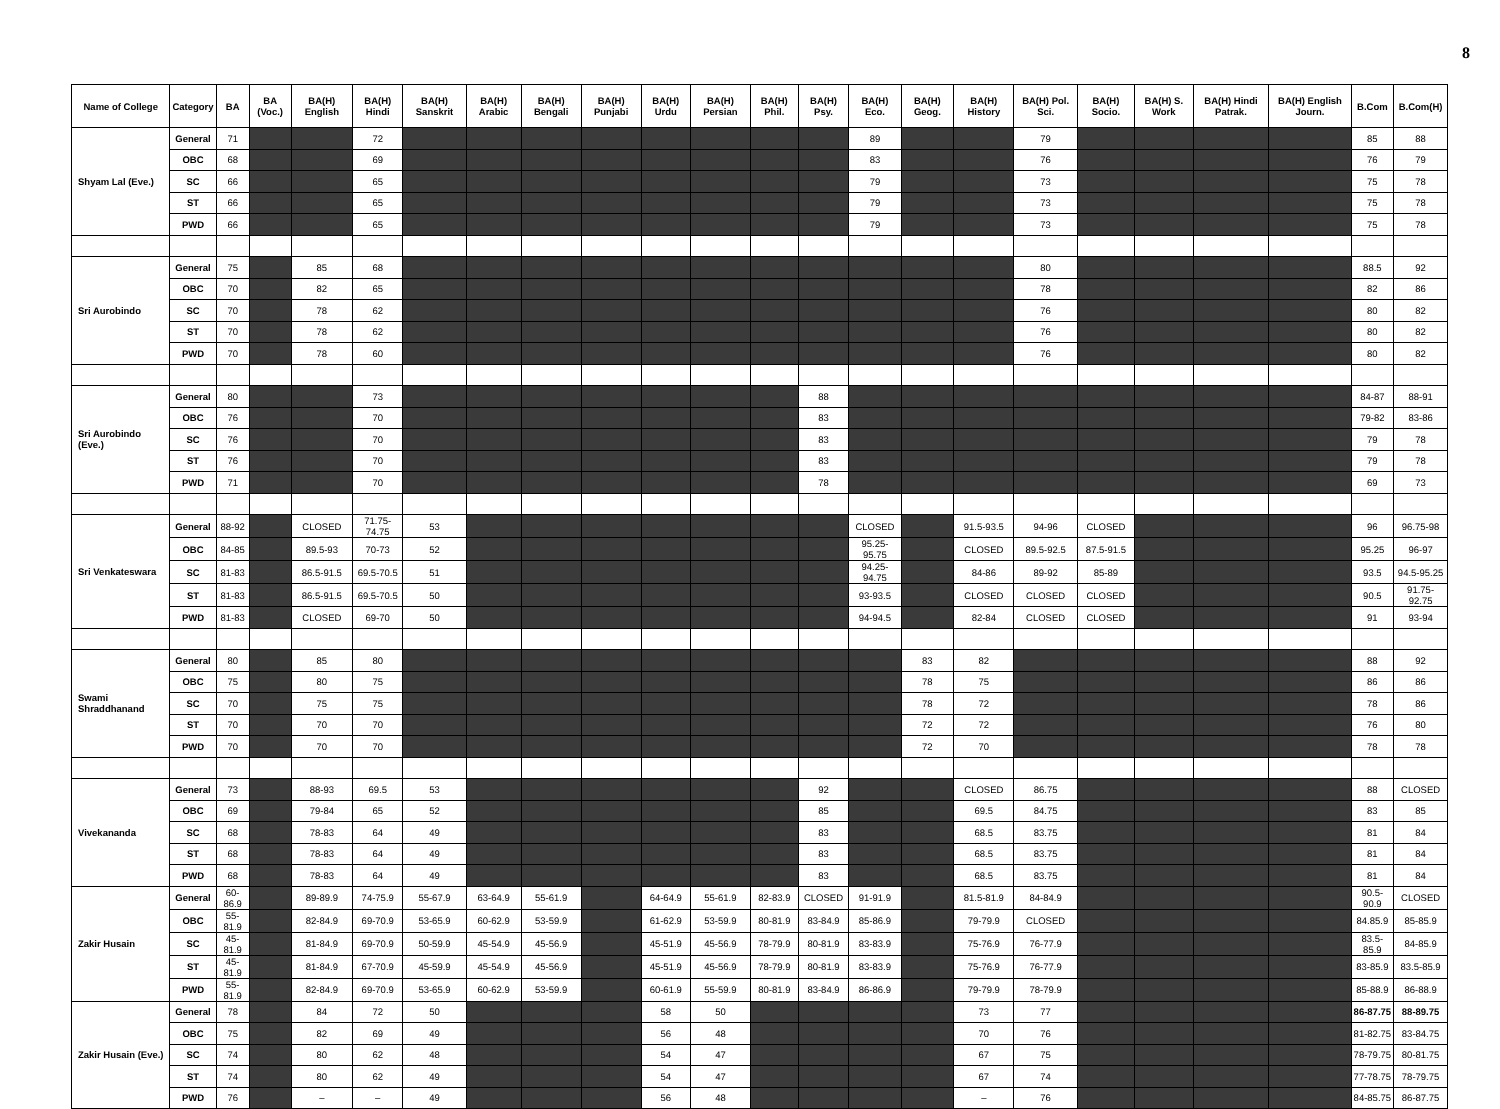8
| Name of College | Category | BA | BA (Voc.) | BA(H) English | BA(H) Hindi | BA(H) Sanskrit | BA(H) Arabic | BA(H) Bengali | BA(H) Punjabi | BA(H) Urdu | BA(H) Persian | BA(H) Phil. | BA(H) Psy. | BA(H) Eco. | BA(H) Geog. | BA(H) History | BA(H) Pol. Sci. | BA(H) Socio. | BA(H) S. Work | BA(H) Hindi Patrak. | BA(H) English Journ. | B.Com | B.Com(H) |
| --- | --- | --- | --- | --- | --- | --- | --- | --- | --- | --- | --- | --- | --- | --- | --- | --- | --- | --- | --- | --- | --- | --- | --- |
| Shyam Lal (Eve.) | General | 71 | | | 72 | | | | | | | | | 89 | | | 79 | | | | | 85 | 88 |
| | OBC | 68 | | | 69 | | | | | | | | | 83 | | | 76 | | | | | 76 | 79 |
| | SC | 66 | | | 65 | | | | | | | | | 79 | | | 73 | | | | | 75 | 78 |
| | ST | 66 | | | 65 | | | | | | | | | 79 | | | 73 | | | | | 75 | 78 |
| | PWD | 66 | | | 65 | | | | | | | | | 79 | | | 73 | | | | | 75 | 78 |
| Sri Aurobindo | General | 75 | | 85 | 68 | | | | | | | | | | | | 80 | | | | | 88.5 | 92 |
| | OBC | 70 | | 82 | 65 | | | | | | | | | | | | 78 | | | | | 82 | 86 |
| | SC | 70 | | 78 | 62 | | | | | | | | | | | | 76 | | | | | 80 | 82 |
| | ST | 70 | | 78 | 62 | | | | | | | | | | | | 76 | | | | | 80 | 82 |
| | PWD | 70 | | 78 | 60 | | | | | | | | | | | | 76 | | | | | 80 | 82 |
| Sri Aurobindo (Eve.) | General | 80 | | | 73 | | | | | | | | 88 | | | | | | | | | 84-87 | 88-91 |
| | OBC | 76 | | | 70 | | | | | | | | 83 | | | | | | | | | 79-82 | 83-86 |
| | SC | 76 | | | 70 | | | | | | | | 83 | | | | | | | | | 79 | 78 |
| | ST | 76 | | | 70 | | | | | | | | 83 | | | | | | | | | 79 | 78 |
| | PWD | 71 | | | 70 | | | | | | | | 78 | | | | | | | | | 69 | 73 |
| Sri Venkateswara | General | 88-92 | | CLOSED | 71.75-74.75 | 53 | | | | | | | | CLOSED | | 91.5-93.5 | 94-96 | CLOSED | | | | 96 | 96.75-98 |
| | OBC | 84-85 | | 89.5-93 | 70-73 | 52 | | | | | | | | 95.25-95.75 | | CLOSED | 89.5-92.5 | 87.5-91.5 | | | | 95.25 | 96-97 |
| | SC | 81-83 | | 86.5-91.5 | 69.5-70.5 | 51 | | | | | | | | 94.25-94.75 | | 84-86 | 89-92 | 85-89 | | | | 93.5 | 94.5-95.25 |
| | ST | 81-83 | | 86.5-91.5 | 69.5-70.5 | 50 | | | | | | | | 93-93.5 | | CLOSED | CLOSED | CLOSED | | | | 90.5 | 91.75-92.75 |
| | PWD | 81-83 | | CLOSED | 69-70 | 50 | | | | | | | | 94-94.5 | | 82-84 | CLOSED | CLOSED | | | | 91 | 93-94 |
| Swami Shraddhanand | General | 80 | | 85 | 80 | | | | | | | | | | 83 | 82 | | | | | | 88 | 92 |
| | OBC | 75 | | 80 | 75 | | | | | | | | | | 78 | 75 | | | | | | 86 | 86 |
| | SC | 70 | | 75 | 75 | | | | | | | | | | 78 | 72 | | | | | | 78 | 86 |
| | ST | 70 | | 70 | 70 | | | | | | | | | | 72 | 72 | | | | | | 76 | 80 |
| | PWD | 70 | | 70 | 70 | | | | | | | | | | 72 | 70 | | | | | | 78 | 78 |
| Vivekananda | General | 73 | | 88-93 | 69.5 | 53 | | | | | | | 92 | | | CLOSED | 86.75 | | | | | 88 | CLOSED |
| | OBC | 69 | | 79-84 | 65 | 52 | | | | | | | 85 | | | 69.5 | 84.75 | | | | | 83 | 85 |
| | SC | 68 | | 78-83 | 64 | 49 | | | | | | | 83 | | | 68.5 | 83.75 | | | | | 81 | 84 |
| | ST | 68 | | 78-83 | 64 | 49 | | | | | | | 83 | | | 68.5 | 83.75 | | | | | 81 | 84 |
| | PWD | 68 | | 78-83 | 64 | 49 | | | | | | | 83 | | | 68.5 | 83.75 | | | | | 81 | 84 |
| Zakir Husain | General | 60-86.9 | | 89-89.9 | 74-75.9 | 55-67.9 | 63-64.9 | 55-61.9 | | 64-64.9 | 55-61.9 | 82-83.9 | CLOSED | 91-91.9 | | 81.5-81.9 | 84-84.9 | | | | | 90.5-90.9 | CLOSED |
| | OBC | 55-81.9 | | 82-84.9 | 69-70.9 | 53-65.9 | 60-62.9 | 53-59.9 | | 61-62.9 | 53-59.9 | 80-81.9 | 83-84.9 | 85-86.9 | | 79-79.9 | CLOSED | | | | | 84.85.9 | 85-85.9 |
| | SC | 45-81.9 | | 81-84.9 | 69-70.9 | 50-59.9 | 45-54.9 | 45-56.9 | | 45-51.9 | 45-56.9 | 78-79.9 | 80-81.9 | 83-83.9 | | 75-76.9 | 76-77.9 | | | | | 83.5-85.9 | 84-85.9 |
| | ST | 45-81.9 | | 81-84.9 | 67-70.9 | 45-59.9 | 45-54.9 | 45-56.9 | | 45-51.9 | 45-56.9 | 78-79.9 | 80-81.9 | 83-83.9 | | 75-76.9 | 76-77.9 | | | | | 83-85.9 | 83.5-85.9 |
| | PWD | 55-81.9 | | 82-84.9 | 69-70.9 | 53-65.9 | 60-62.9 | 53-59.9 | | 60-61.9 | 55-59.9 | 80-81.9 | 83-84.9 | 86-86.9 | | 79-79.9 | 78-79.9 | | | | | 85-88.9 | 86-88.9 |
| Zakir Husain (Eve.) | General | 78 | | 84 | 72 | 50 | | | | 58 | 50 | | | | | 73 | 77 | | | | | 86-87.75 | 88-89.75 |
| | OBC | 75 | | 82 | 69 | 49 | | | | 56 | 48 | | | | | 70 | 76 | | | | | 81-82.75 | 83-84.75 |
| | SC | 74 | | 80 | 62 | 48 | | | | 54 | 47 | | | | | 67 | 75 | | | | | 78-79.75 | 80-81.75 |
| | ST | 74 | | 80 | 62 | 49 | | | | 54 | 47 | | | | | 67 | 74 | | | | | 77-78.75 | 78-79.75 |
| | PWD | 76 | | – | – | 49 | | | | 56 | 48 | | | | | – | 76 | | | | | 84-85.75 | 86-87.75 |